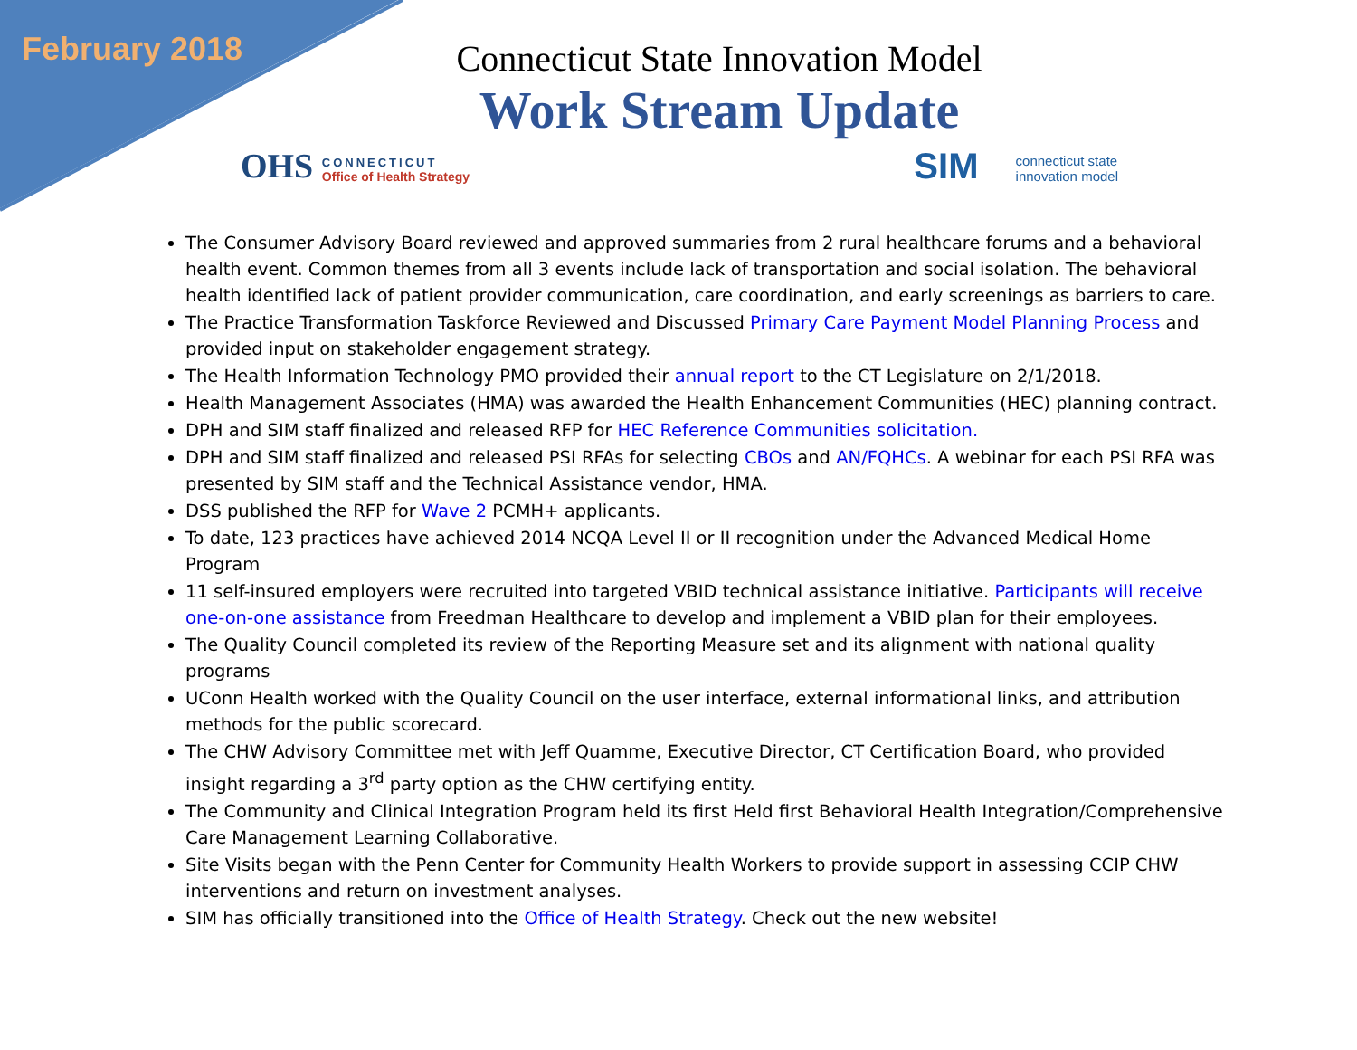February 2018
Connecticut State Innovation Model
Work Stream Update
OHS CONNECTICUT
Office of Health Strategy
SIM connecticut state
innovation model
The Consumer Advisory Board reviewed and approved summaries from 2 rural healthcare forums and a behavioral health event. Common themes from all 3 events include lack of transportation and social isolation. The behavioral health identified lack of patient provider communication, care coordination, and early screenings as barriers to care.
The Practice Transformation Taskforce Reviewed and Discussed Primary Care Payment Model Planning Process and provided input on stakeholder engagement strategy.
The Health Information Technology PMO provided their annual report to the CT Legislature on 2/1/2018.
Health Management Associates (HMA) was awarded the Health Enhancement Communities (HEC) planning contract.
DPH and SIM staff finalized and released RFP for HEC Reference Communities solicitation.
DPH and SIM staff finalized and released PSI RFAs for selecting CBOs and AN/FQHCs. A webinar for each PSI RFA was presented by SIM staff and the Technical Assistance vendor, HMA.
DSS published the RFP for Wave 2 PCMH+ applicants.
To date, 123 practices have achieved 2014 NCQA Level II or II recognition under the Advanced Medical Home Program
11 self-insured employers were recruited into targeted VBID technical assistance initiative. Participants will receive one-on-one assistance from Freedman Healthcare to develop and implement a VBID plan for their employees.
The Quality Council completed its review of the Reporting Measure set and its alignment with national quality programs
UConn Health worked with the Quality Council on the user interface, external informational links, and attribution methods for the public scorecard.
The CHW Advisory Committee met with Jeff Quamme, Executive Director, CT Certification Board, who provided insight regarding a 3<sup>rd</sup> party option as the CHW certifying entity.
The Community and Clinical Integration Program held its first Held first Behavioral Health Integration/Comprehensive Care Management Learning Collaborative.
Site Visits began with the Penn Center for Community Health Workers to provide support in assessing CCIP CHW interventions and return on investment analyses.
SIM has officially transitioned into the Office of Health Strategy. Check out the new website!